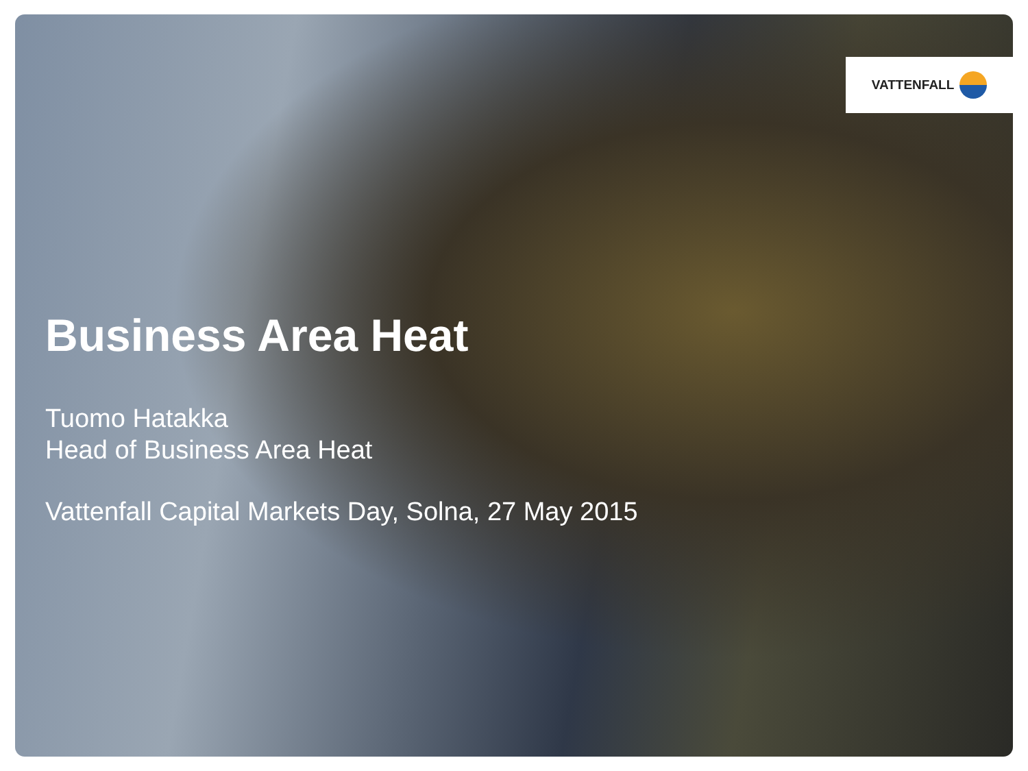VATTENFALL
Business Area Heat
Tuomo Hatakka
Head of Business Area Heat
Vattenfall Capital Markets Day, Solna, 27 May 2015